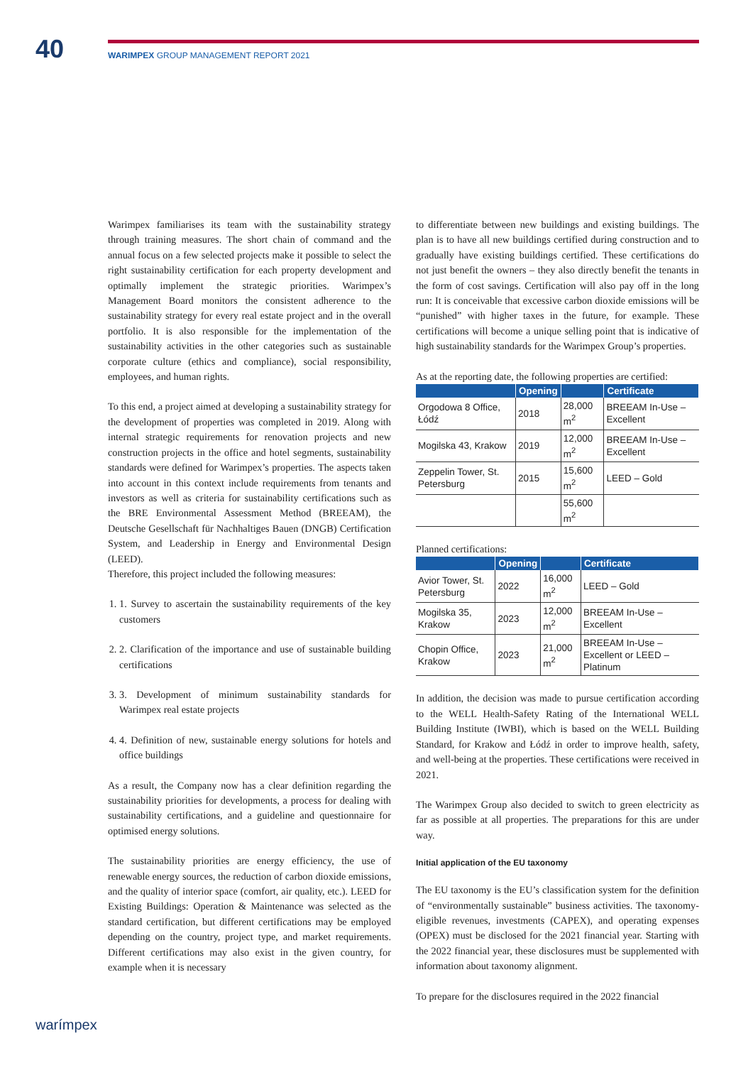40
WARIMPEX GROUP MANAGEMENT REPORT 2021
Warimpex familiarises its team with the sustainability strategy through training measures. The short chain of command and the annual focus on a few selected projects make it possible to select the right sustainability certification for each property development and optimally implement the strategic priorities. Warimpex’s Management Board monitors the consistent adherence to the sustainability strategy for every real estate project and in the overall portfolio. It is also responsible for the implementation of the sustainability activities in the other categories such as sustainable corporate culture (ethics and compliance), social responsibility, employees, and human rights.
To this end, a project aimed at developing a sustainability strategy for the development of properties was completed in 2019. Along with internal strategic requirements for renovation projects and new construction projects in the office and hotel segments, sustainability standards were defined for Warimpex’s properties. The aspects taken into account in this context include requirements from tenants and investors as well as criteria for sustainability certifications such as the BRE Environmental Assessment Method (BREEAM), the Deutsche Gesellschaft für Nachhaltiges Bauen (DNGB) Certification System, and Leadership in Energy and Environmental Design (LEED).
Therefore, this project included the following measures:
1. 1. Survey to ascertain the sustainability requirements of the key customers
2. 2. Clarification of the importance and use of sustainable building certifications
3. 3. Development of minimum sustainability standards for Warimpex real estate projects
4. 4. Definition of new, sustainable energy solutions for hotels and office buildings
As a result, the Company now has a clear definition regarding the sustainability priorities for developments, a process for dealing with sustainability certifications, and a guideline and questionnaire for optimised energy solutions.
The sustainability priorities are energy efficiency, the use of renewable energy sources, the reduction of carbon dioxide emissions, and the quality of interior space (comfort, air quality, etc.). LEED for Existing Buildings: Operation & Maintenance was selected as the standard certification, but different certifications may be employed depending on the country, project type, and market requirements. Different certifications may also exist in the given country, for example when it is necessary
to differentiate between new buildings and existing buildings. The plan is to have all new buildings certified during construction and to gradually have existing buildings certified. These certifications do not just benefit the owners – they also directly benefit the tenants in the form of cost savings. Certification will also pay off in the long run: It is conceivable that excessive carbon dioxide emissions will be “punished” with higher taxes in the future, for example. These certifications will become a unique selling point that is indicative of high sustainability standards for the Warimpex Group’s properties.
As at the reporting date, the following properties are certified:
| | Opening | | Certificate |
| --- | --- | --- | --- |
| Orgodowa 8 Office, Łódź | 2018 | 28,000 m<sup>2</sup> | BREEAM In-Use – Excellent |
| Mogilska 43, Krakow | 2019 | 12,000 m<sup>2</sup> | BREEAM In-Use – Excellent |
| Zeppelin Tower, St. Petersburg | 2015 | 15,600 m<sup>2</sup> | LEED – Gold |
| | | 55,600 m<sup>2</sup> | |
Planned certifications:
| | Opening | | Certificate |
| --- | --- | --- | --- |
| Avior Tower, St. Petersburg | 2022 | 16,000 m<sup>2</sup> | LEED – Gold |
| Mogilska 35, Krakow | 2023 | 12,000 m<sup>2</sup> | BREEAM In-Use – Excellent |
| Chopin Office, Krakow | 2023 | 21,000 m<sup>2</sup> | BREEAM In-Use – Excellent or LEED – Platinum |
In addition, the decision was made to pursue certification according to the WELL Health-Safety Rating of the International WELL Building Institute (IWBI), which is based on the WELL Building Standard, for Krakow and Łódź in order to improve health, safety, and well-being at the properties. These certifications were received in 2021.
The Warimpex Group also decided to switch to green electricity as far as possible at all properties. The preparations for this are under way.
Initial application of the EU taxonomy
The EU taxonomy is the EU’s classification system for the definition of “environmentally sustainable” business activities. The taxonomy-eligible revenues, investments (CAPEX), and operating expenses (OPEX) must be disclosed for the 2021 financial year. Starting with the 2022 financial year, these disclosures must be supplemented with information about taxonomy alignment.
To prepare for the disclosures required in the 2022 financial
warímpex